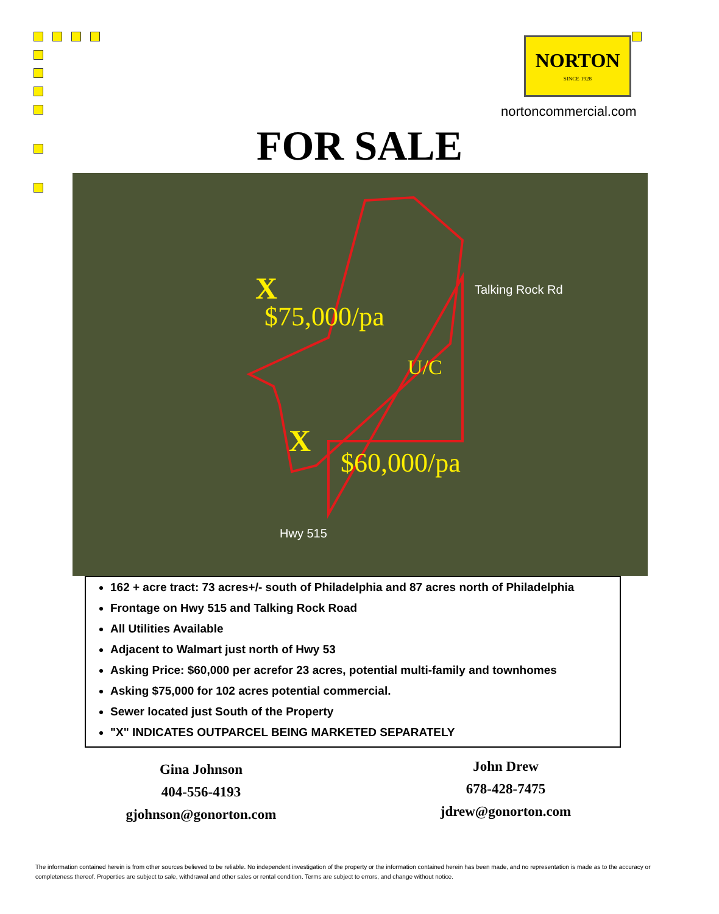NORTON
SINCE 1928
nortoncommercial.com
FOR SALE
X
$75,000/pa
U/C
X
$60,000/pa
Talking Rock Rd
Hwy 515
162 + acre tract: 73 acres+/- south of Philadelphia and 87 acres north of Philadelphia
Frontage on Hwy 515 and Talking Rock Road
All Utilities Available
Adjacent to Walmart just north of Hwy 53
Asking Price: $60,000 per acrefor 23 acres, potential multi-family and townhomes
Asking $75,000 for 102 acres potential commercial.
Sewer located just South of the Property
"X" INDICATES OUTPARCEL BEING MARKETED SEPARATELY
Gina Johnson
404-556-4193
gjohnson@gonorton.com
John Drew
678-428-7475
jdrew@gonorton.com
The information contained herein is from other sources believed to be reliable. No independent investigation of the property or the information contained herein has been made, and no representation is made as to the accuracy or completeness thereof. Properties are subject to sale, withdrawal and other sales or rental condition. Terms are subject to errors, and change without notice.